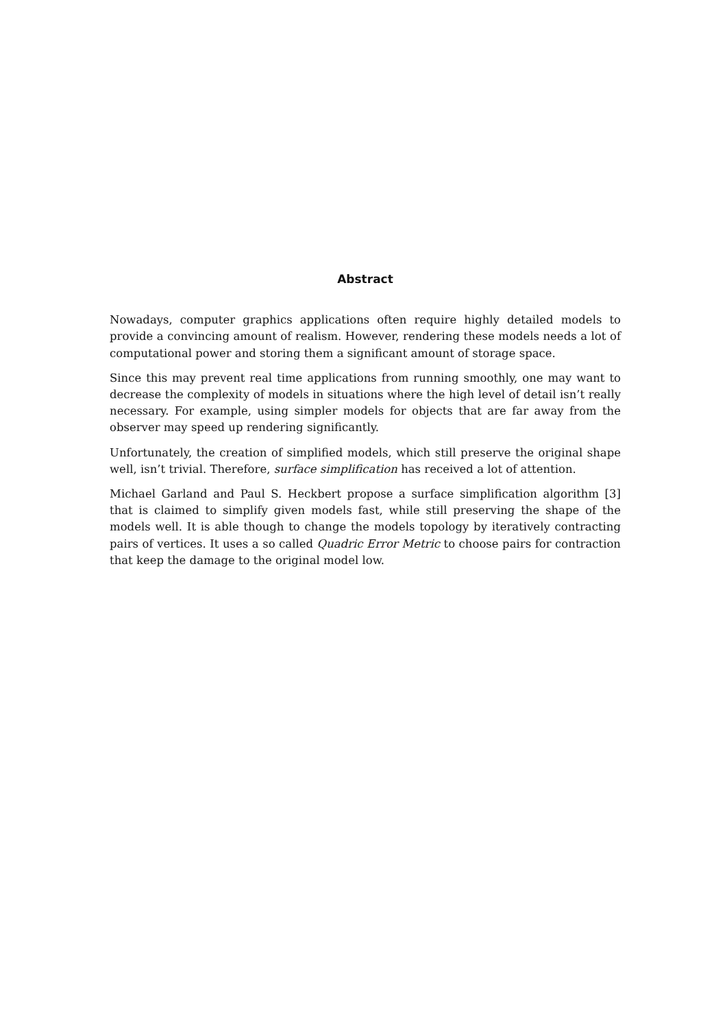Abstract
Nowadays, computer graphics applications often require highly detailed models to provide a convincing amount of realism. However, rendering these models needs a lot of computational power and storing them a significant amount of storage space.
Since this may prevent real time applications from running smoothly, one may want to decrease the complexity of models in situations where the high level of detail isn’t really necessary. For example, using simpler models for objects that are far away from the observer may speed up rendering significantly.
Unfortunately, the creation of simplified models, which still preserve the original shape well, isn’t trivial. Therefore, surface simplification has received a lot of attention.
Michael Garland and Paul S. Heckbert propose a surface simplification algorithm [3] that is claimed to simplify given models fast, while still preserving the shape of the models well. It is able though to change the models topology by iteratively contracting pairs of vertices. It uses a so called Quadric Error Metric to choose pairs for contraction that keep the damage to the original model low.